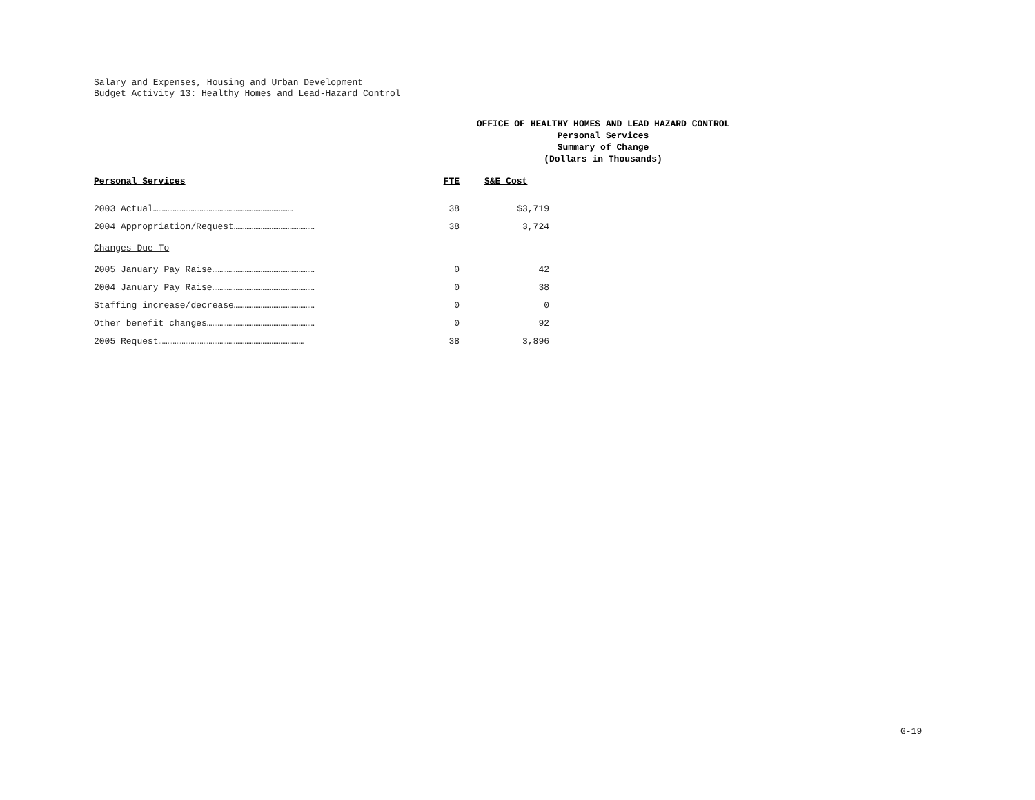Salary and Expenses, Housing and Urban Development
Budget Activity 13: Healthy Homes and Lead-Hazard Control
OFFICE OF HEALTHY HOMES AND LEAD HAZARD CONTROL
Personal Services
Summary of Change
(Dollars in Thousands)
| Personal Services | FTE | S&E Cost |
| --- | --- | --- |
| 2003 Actual…………………………………………………………………… | 38 | $3,719 |
| 2004 Appropriation/Request……………………………………… | 38 | 3,724 |
| Changes Due To | | |
| 2005 January Pay Raise………………………………………………… | 0 | 42 |
| 2004 January Pay Raise………………………………………………… | 0 | 38 |
| Staffing increase/decrease……………………………………… | 0 | 0 |
| Other benefit changes…………………………………………………… | 0 | 92 |
| 2005 Request……………………………………………………………………… | 38 | 3,896 |
G-19